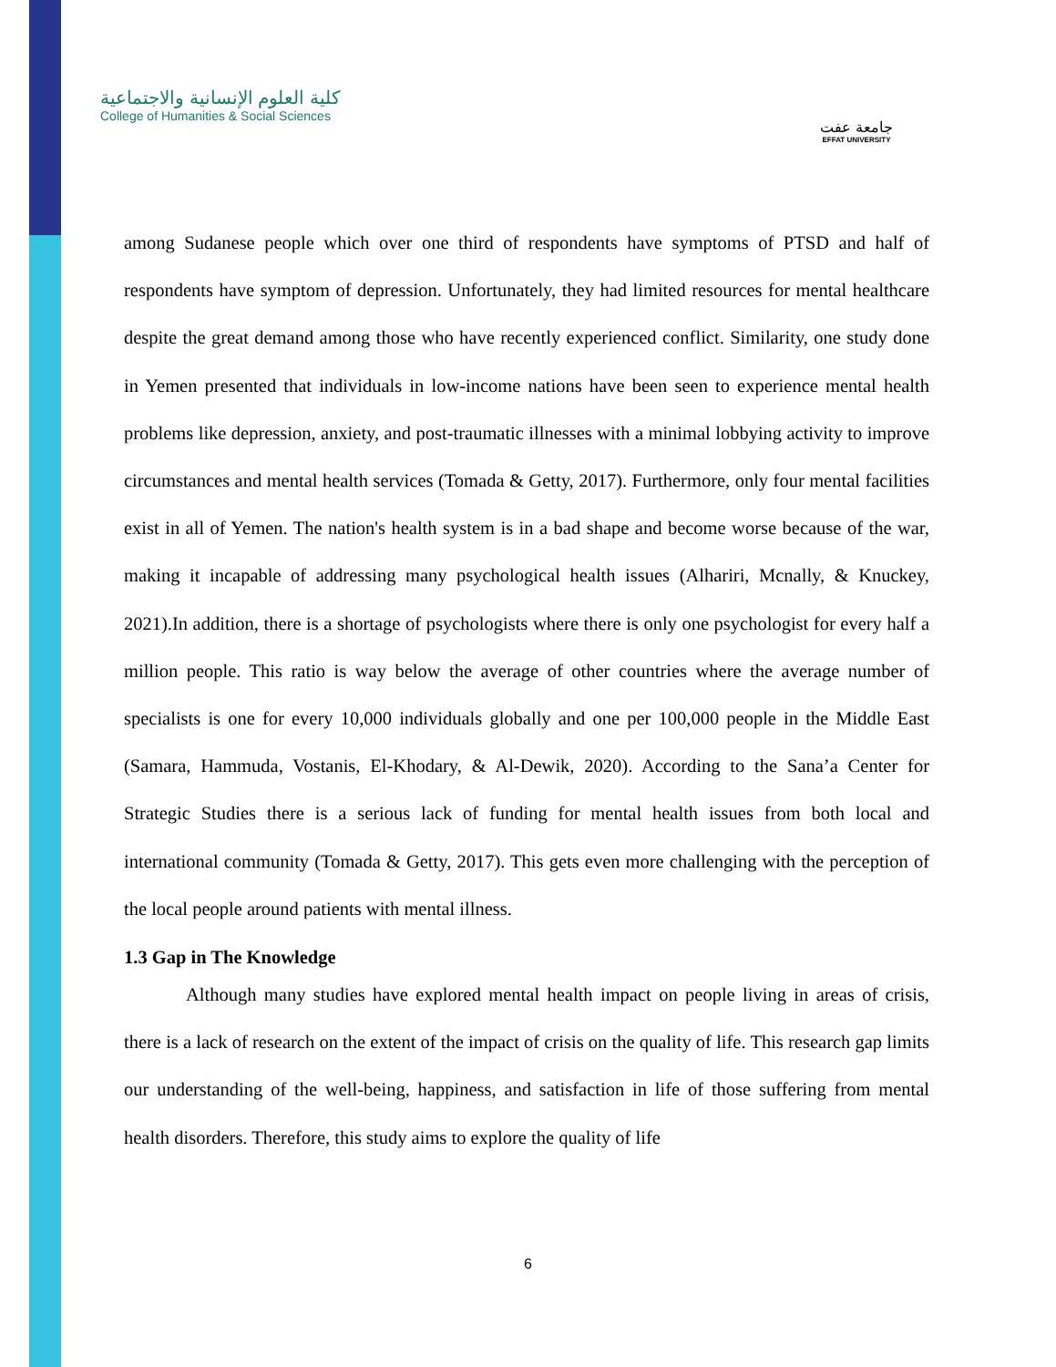كلية العلوم الإنسانية والاجتماعية
College of Humanities & Social Sciences
جامعة عفت
EFFAT UNIVERSITY
among Sudanese people which over one third of respondents have symptoms of PTSD and half of respondents have symptom of depression. Unfortunately, they had limited resources for mental healthcare despite the great demand among those who have recently experienced conflict. Similarity, one study done in Yemen presented that individuals in low-income nations have been seen to experience mental health problems like depression, anxiety, and post-traumatic illnesses with a minimal lobbying activity to improve circumstances and mental health services (Tomada & Getty, 2017). Furthermore, only four mental facilities exist in all of Yemen. The nation's health system is in a bad shape and become worse because of the war, making it incapable of addressing many psychological health issues (Alhariri, Mcnally, & Knuckey, 2021).In addition, there is a shortage of psychologists where there is only one psychologist for every half a million people. This ratio is way below the average of other countries where the average number of specialists is one for every 10,000 individuals globally and one per 100,000 people in the Middle East (Samara, Hammuda, Vostanis, El-Khodary, & Al-Dewik, 2020). According to the Sana’a Center for Strategic Studies there is a serious lack of funding for mental health issues from both local and international community (Tomada & Getty, 2017). This gets even more challenging with the perception of the local people around patients with mental illness.
1.3 Gap in The Knowledge
Although many studies have explored mental health impact on people living in areas of crisis, there is a lack of research on the extent of the impact of crisis on the quality of life. This research gap limits our understanding of the well-being, happiness, and satisfaction in life of those suffering from mental health disorders. Therefore, this study aims to explore the quality of life
6